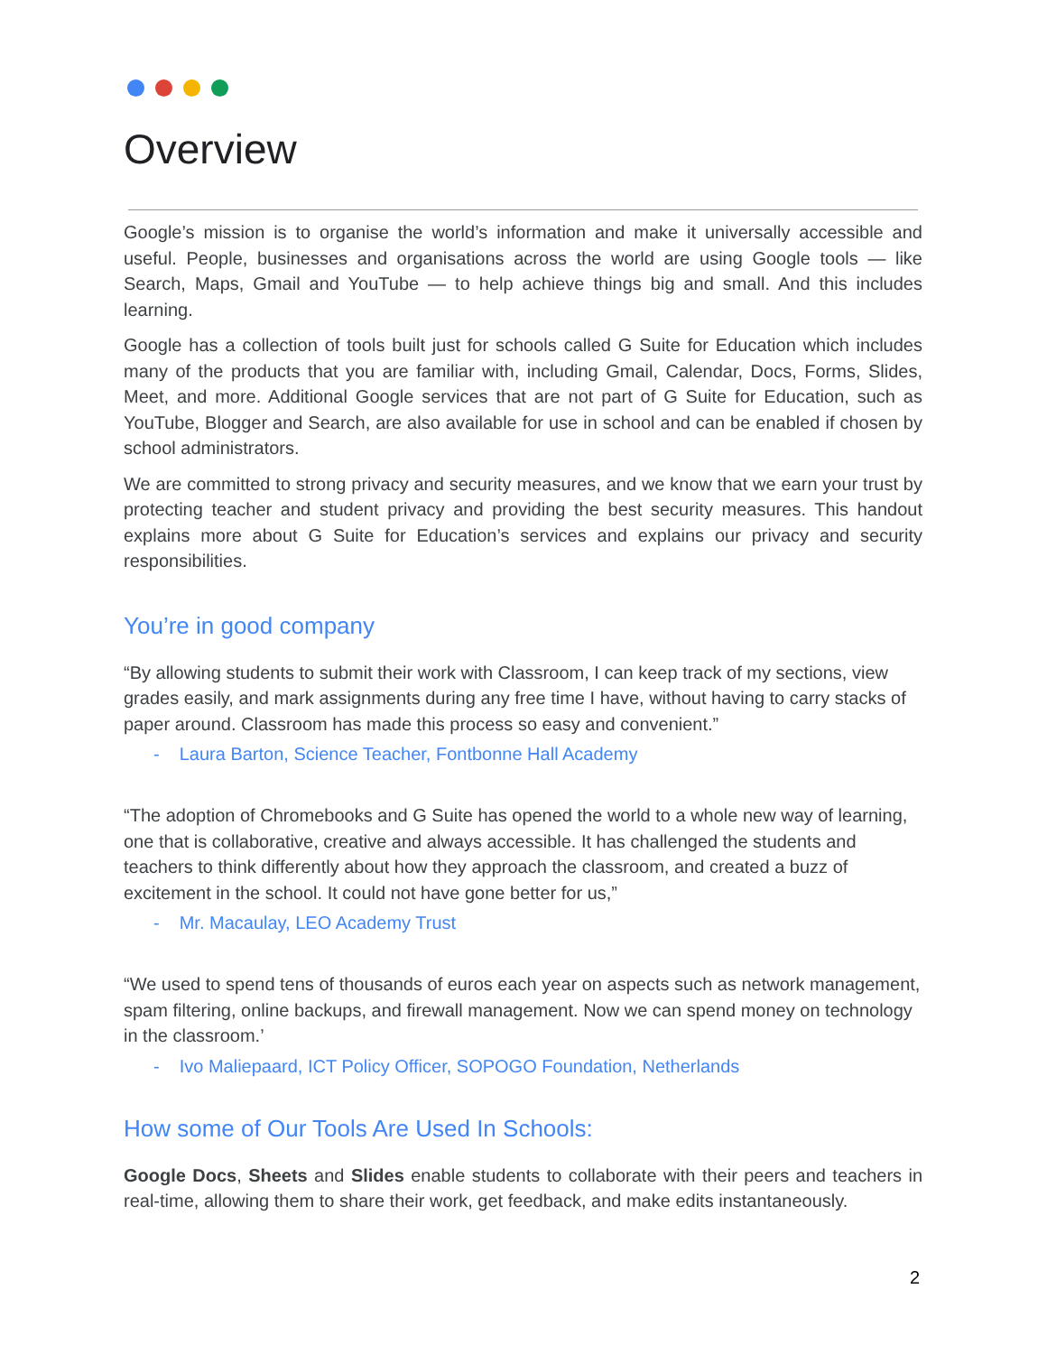Overview
Google’s mission is to organise the world’s information and make it universally accessible and useful. People, businesses and organisations across the world are using Google tools — like Search, Maps, Gmail and YouTube — to help achieve things big and small. And this includes learning.
Google has a collection of tools built just for schools called G Suite for Education which includes many of the products that you are familiar with, including Gmail, Calendar, Docs, Forms, Slides, Meet, and more. Additional Google services that are not part of G Suite for Education, such as YouTube, Blogger and Search, are also available for use in school and can be enabled if chosen by school administrators.
We are committed to strong privacy and security measures, and we know that we earn your trust by protecting teacher and student privacy and providing the best security measures. This handout explains more about G Suite for Education’s services and explains our privacy and security responsibilities.
You’re in good company
“By allowing students to submit their work with Classroom, I can keep track of my sections, view grades easily, and mark assignments during any free time I have, without having to carry stacks of paper around. Classroom has made this process so easy and convenient.”
- Laura Barton, Science Teacher, Fontbonne Hall Academy
“The adoption of Chromebooks and G Suite has opened the world to a whole new way of learning, one that is collaborative, creative and always accessible. It has challenged the students and teachers to think differently about how they approach the classroom, and created a buzz of excitement in the school. It could not have gone better for us,”
- Mr. Macaulay, LEO Academy Trust
“We used to spend tens of thousands of euros each year on aspects such as network management, spam filtering, online backups, and firewall management. Now we can spend money on technology in the classroom.’
- Ivo Maliepaard, ICT Policy Officer, SOPOGO Foundation, Netherlands
How some of Our Tools Are Used In Schools:
Google Docs, Sheets and Slides enable students to collaborate with their peers and teachers in real-time, allowing them to share their work, get feedback, and make edits instantaneously.
2